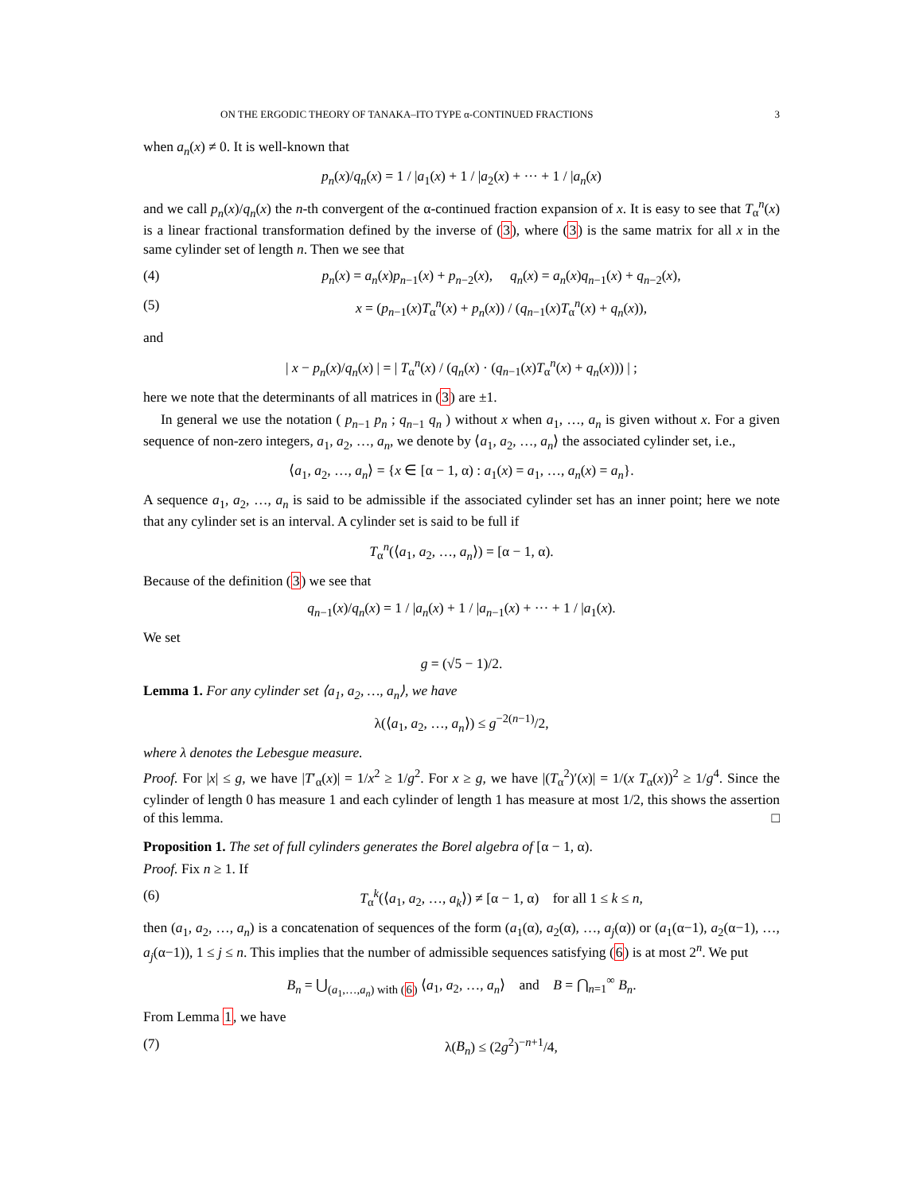ON THE ERGODIC THEORY OF TANAKA–ITO TYPE α-CONTINUED FRACTIONS 3
when a<sub>n</sub>(x) ≠ 0. It is well-known that
p<sub>n</sub>(x)/q<sub>n</sub>(x) = 1 / |a<sub>1</sub>(x) + 1 / |a<sub>2</sub>(x) + ··· + 1 / |a<sub>n</sub>(x)
and we call p<sub>n</sub>(x)/q<sub>n</sub>(x) the n-th convergent of the α-continued fraction expansion of x. It is easy to see that T<sub>α</sub><sup>n</sup>(x) is a linear fractional transformation defined by the inverse of (3), where (3) is the same matrix for all x in the same cylinder set of length n. Then we see that
(4) p<sub>n</sub>(x) = a<sub>n</sub>(x)p<sub>n−1</sub>(x) + p<sub>n−2</sub>(x), q<sub>n</sub>(x) = a<sub>n</sub>(x)q<sub>n−1</sub>(x) + q<sub>n−2</sub>(x),
(5) x = (p<sub>n−1</sub>(x)T<sub>α</sub><sup>n</sup>(x) + p<sub>n</sub>(x)) / (q<sub>n−1</sub>(x)T<sub>α</sub><sup>n</sup>(x) + q<sub>n</sub>(x)),
and
| x − p<sub>n</sub>(x)/q<sub>n</sub>(x) | = | T<sub>α</sub><sup>n</sup>(x) / (q<sub>n</sub>(x) · (q<sub>n−1</sub>(x)T<sub>α</sub><sup>n</sup>(x) + q<sub>n</sub>(x))) | ;
here we note that the determinants of all matrices in (3) are ±1.
In general we use the notation ( p<sub>n−1</sub> p<sub>n</sub> ; q<sub>n−1</sub> q<sub>n</sub> ) without x when a<sub>1</sub>, …, a<sub>n</sub> is given without x. For a given sequence of non-zero integers, a<sub>1</sub>, a<sub>2</sub>, …, a<sub>n</sub>, we denote by ⟨a<sub>1</sub>, a<sub>2</sub>, …, a<sub>n</sub>⟩ the associated cylinder set, i.e.,
⟨a<sub>1</sub>, a<sub>2</sub>, …, a<sub>n</sub>⟩ = {x ∈ [α − 1, α) : a<sub>1</sub>(x) = a<sub>1</sub>, …, a<sub>n</sub>(x) = a<sub>n</sub>}.
A sequence a<sub>1</sub>, a<sub>2</sub>, …, a<sub>n</sub> is said to be admissible if the associated cylinder set has an inner point; here we note that any cylinder set is an interval. A cylinder set is said to be full if
T<sub>α</sub><sup>n</sup>(⟨a<sub>1</sub>, a<sub>2</sub>, …, a<sub>n</sub>⟩) = [α − 1, α).
Because of the definition (3) we see that
q<sub>n−1</sub>(x)/q<sub>n</sub>(x) = 1 / |a<sub>n</sub>(x) + 1 / |a<sub>n−1</sub>(x) + ··· + 1 / |a<sub>1</sub>(x).
We set
g = (√5 − 1)/2.
Lemma 1. For any cylinder set ⟨a<sub>1</sub>, a<sub>2</sub>, …, a<sub>n</sub>⟩, we have
λ(⟨a<sub>1</sub>, a<sub>2</sub>, …, a<sub>n</sub>⟩) ≤ g<sup>−2(n−1)</sup>/2,
where λ denotes the Lebesgue measure.
Proof. For |x| ≤ g, we have |T′<sub>α</sub>(x)| = 1/x<sup>2</sup> ≥ 1/g<sup>2</sup>. For x ≥ g, we have |(T<sub>α</sub><sup>2</sup>)′(x)| = 1/(x T<sub>α</sub>(x))<sup>2</sup> ≥ 1/g<sup>4</sup>. Since the cylinder of length 0 has measure 1 and each cylinder of length 1 has measure at most 1/2, this shows the assertion of this lemma. □
Proposition 1. The set of full cylinders generates the Borel algebra of [α − 1, α).
Proof. Fix n ≥ 1. If
(6) T<sub>α</sub><sup>k</sup>(⟨a<sub>1</sub>, a<sub>2</sub>, …, a<sub>k</sub>⟩) ≠ [α − 1, α) for all 1 ≤ k ≤ n,
then (a<sub>1</sub>, a<sub>2</sub>, …, a<sub>n</sub>) is a concatenation of sequences of the form (a<sub>1</sub>(α), a<sub>2</sub>(α), …, a<sub>j</sub>(α)) or (a<sub>1</sub>(α−1), a<sub>2</sub>(α−1), …, a<sub>j</sub>(α−1)), 1 ≤ j ≤ n. This implies that the number of admissible sequences satisfying (6) is at most 2<sup>n</sup>. We put
B<sub>n</sub> = ⋃<sub>(a<sub>1</sub>,…,a<sub>n</sub>) with (6)</sub> ⟨a<sub>1</sub>, a<sub>2</sub>, …, a<sub>n</sub>⟩ and B = ⋂<sub>n=1</sub><sup>∞</sup> B<sub>n</sub>.
From Lemma 1, we have
(7) λ(B<sub>n</sub>) ≤ (2g<sup>2</sup>)<sup>−n+1</sup>/4,